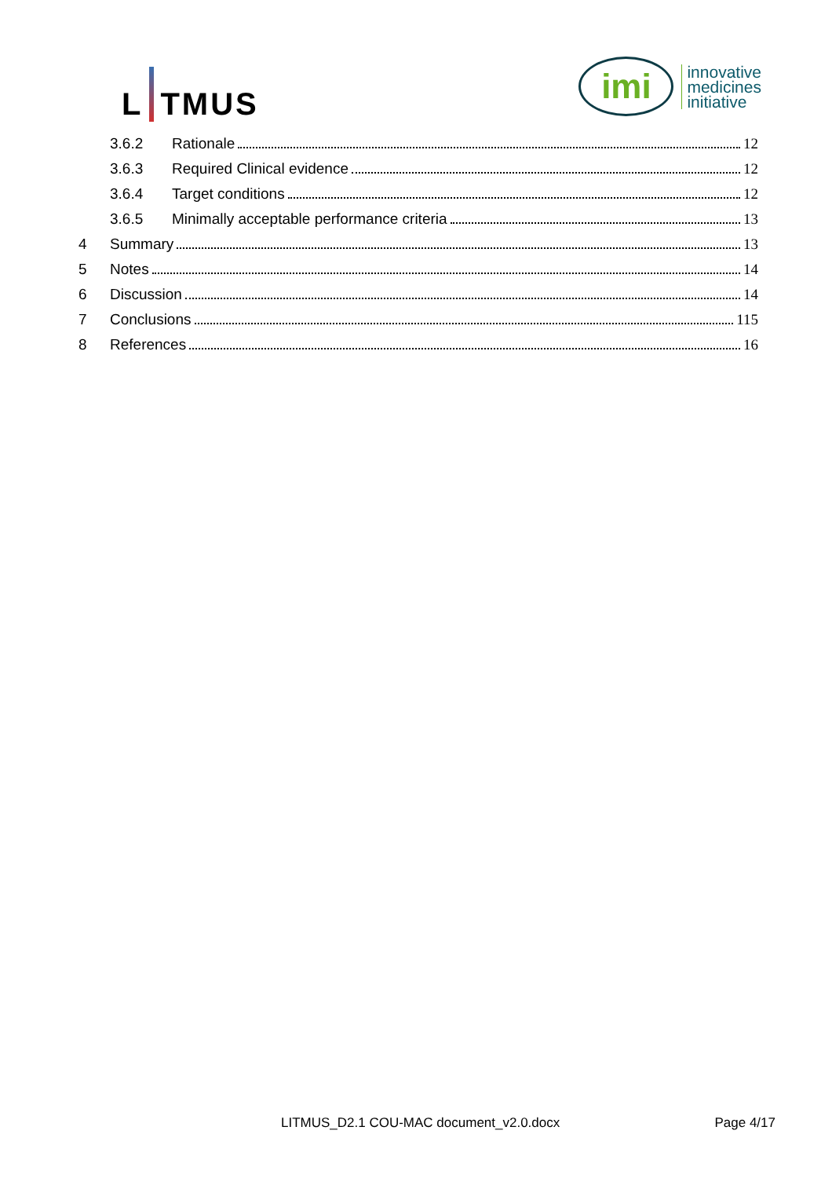L TMUS
imi
innovative
medicines
initiative
3.6.2 Rationale 12
3.6.3 Required Clinical evidence 12
3.6.4 Target conditions 12
3.6.5 Minimally acceptable performance criteria 13
4 Summary 13
5 Notes 14
6 Discussion 14
7 Conclusions 115
8 References 16
LITMUS_D2.1 COU-MAC document_v2.0.docx Page 4/17